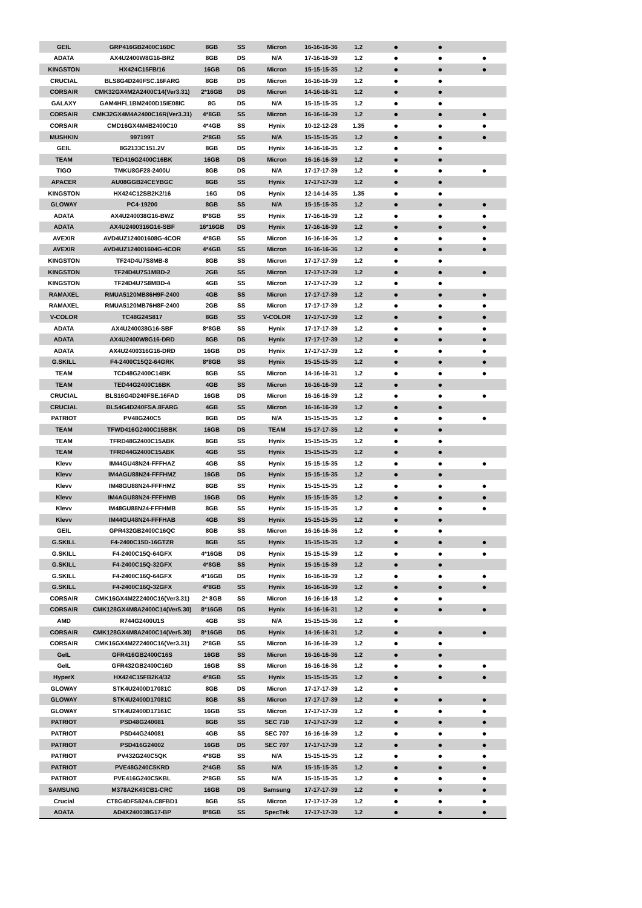| GEIL | GRP416GB2400C16DC | 8GB | SS | Micron | 16-16-16-36 | 1.2 | ● | ● | |
| ADATA | AX4U2400W8G16-BRZ | 8GB | DS | N/A | 17-16-16-39 | 1.2 | ● | ● | ● |
| KINGSTON | HX424C15FB/16 | 16GB | DS | Micron | 15-15-15-35 | 1.2 | ● | ● | ● |
| CRUCIAL | BLS8G4D240FSC.16FARG | 8GB | DS | Micron | 16-16-16-39 | 1.2 | ● | ● | |
| CORSAIR | CMK32GX4M2A2400C14(Ver3.31) | 2*16GB | DS | Micron | 14-16-16-31 | 1.2 | ● | ● | |
| GALAXY | GAM4HFL1BM2400D15IE08IC | 8G | DS | N/A | 15-15-15-35 | 1.2 | ● | ● | |
| CORSAIR | CMK32GX4M4A2400C16R(Ver3.31) | 4*8GB | SS | Micron | 16-16-16-39 | 1.2 | ● | ● | ● |
| CORSAIR | CMD16GX4M4B2400C10 | 4*4GB | SS | Hynix | 10-12-12-28 | 1.35 | ● | ● | ● |
| MUSHKIN | 997199T | 2*8GB | SS | N/A | 15-15-15-35 | 1.2 | ● | ● | ● |
| GEIL | 8G2133C151.2V | 8GB | DS | Hynix | 14-16-16-35 | 1.2 | ● | ● | |
| TEAM | TED416G2400C16BK | 16GB | DS | Micron | 16-16-16-39 | 1.2 | ● | ● | |
| TIGO | TMKU8GF28-2400U | 8GB | DS | N/A | 17-17-17-39 | 1.2 | ● | ● | ● |
| APACER | AU08GGB24CEYBGC | 8GB | SS | Hynix | 17-17-17-39 | 1.2 | ● | ● | |
| KINGSTON | HX424C12SB2K2/16 | 16G | DS | Hynix | 12-14-14-35 | 1.35 | ● | ● | |
| GLOWAY | PC4-19200 | 8GB | SS | N/A | 15-15-15-35 | 1.2 | ● | ● | ● |
| ADATA | AX4U240038G16-BWZ | 8*8GB | SS | Hynix | 17-16-16-39 | 1.2 | ● | ● | ● |
| ADATA | AX4U2400316G16-SBF | 16*16GB | DS | Hynix | 17-16-16-39 | 1.2 | ● | ● | ● |
| AVEXIR | AVD4UZ124001608G-4COR | 4*8GB | SS | Micron | 16-16-16-36 | 1.2 | ● | ● | ● |
| AVEXIR | AVD4UZ124001604G-4COR | 4*4GB | SS | Micron | 16-16-16-36 | 1.2 | ● | ● | ● |
| KINGSTON | TF24D4U7S8MB-8 | 8GB | SS | Micron | 17-17-17-39 | 1.2 | ● | ● | |
| KINGSTON | TF24D4U7S1MBD-2 | 2GB | SS | Micron | 17-17-17-39 | 1.2 | ● | ● | ● |
| KINGSTON | TF24D4U7S8MBD-4 | 4GB | SS | Micron | 17-17-17-39 | 1.2 | ● | ● | |
| RAMAXEL | RMUA5120MB86H9F-2400 | 4GB | SS | Micron | 17-17-17-39 | 1.2 | ● | ● | ● |
| RAMAXEL | RMUA5120MB76H8F-2400 | 2GB | SS | Micron | 17-17-17-39 | 1.2 | ● | ● | ● |
| V-COLOR | TC48G24S817 | 8GB | SS | V-COLOR | 17-17-17-39 | 1.2 | ● | ● | ● |
| ADATA | AX4U240038G16-SBF | 8*8GB | SS | Hynix | 17-17-17-39 | 1.2 | ● | ● | ● |
| ADATA | AX4U2400W8G16-DRD | 8GB | DS | Hynix | 17-17-17-39 | 1.2 | ● | ● | ● |
| ADATA | AX4U2400316G16-DRD | 16GB | DS | Hynix | 17-17-17-39 | 1.2 | ● | ● | ● |
| G.SKILL | F4-2400C15Q2-64GRK | 8*8GB | SS | Hynix | 15-15-15-35 | 1.2 | ● | ● | ● |
| TEAM | TCD48G2400C14BK | 8GB | SS | Micron | 14-16-16-31 | 1.2 | ● | ● | ● |
| TEAM | TED44G2400C16BK | 4GB | SS | Micron | 16-16-16-39 | 1.2 | ● | ● | |
| CRUCIAL | BLS16G4D240FSE.16FAD | 16GB | DS | Micron | 16-16-16-39 | 1.2 | ● | ● | ● |
| CRUCIAL | BLS4G4D240FSA.8FARG | 4GB | SS | Micron | 16-16-16-39 | 1.2 | ● | ● | |
| PATRIOT | PV48G240C5 | 8GB | DS | N/A | 15-15-15-35 | 1.2 | ● | ● | ● |
| TEAM | TFWD416G2400C15BBK | 16GB | DS | TEAM | 15-17-17-35 | 1.2 | ● | ● | |
| TEAM | TFRD48G2400C15ABK | 8GB | SS | Hynix | 15-15-15-35 | 1.2 | ● | ● | |
| TEAM | TFRD44G2400C15ABK | 4GB | SS | Hynix | 15-15-15-35 | 1.2 | ● | ● | |
| Klevv | IM44GU48N24-FFFHAZ | 4GB | SS | Hynix | 15-15-15-35 | 1.2 | ● | ● | ● |
| Klevv | IM4AGU88N24-FFFHMZ | 16GB | DS | Hynix | 15-15-15-35 | 1.2 | ● | ● | |
| Klevv | IM48GU88N24-FFFHMZ | 8GB | SS | Hynix | 15-15-15-35 | 1.2 | ● | ● | ● |
| Klevv | IM4AGU88N24-FFFHMB | 16GB | DS | Hynix | 15-15-15-35 | 1.2 | ● | ● | ● |
| Klevv | IM48GU88N24-FFFHMB | 8GB | SS | Hynix | 15-15-15-35 | 1.2 | ● | ● | ● |
| Klevv | IM44GU48N24-FFFHAB | 4GB | SS | Hynix | 15-15-15-35 | 1.2 | ● | ● | |
| GEIL | GPR432GB2400C16QC | 8GB | SS | Micron | 16-16-16-36 | 1.2 | ● | ● | |
| G.SKILL | F4-2400C15D-16GTZR | 8GB | SS | Hynix | 15-15-15-35 | 1.2 | ● | ● | ● |
| G.SKILL | F4-2400C15Q-64GFX | 4*16GB | DS | Hynix | 15-15-15-39 | 1.2 | ● | ● | ● |
| G.SKILL | F4-2400C15Q-32GFX | 4*8GB | SS | Hynix | 15-15-15-39 | 1.2 | ● | ● | |
| G.SKILL | F4-2400C16Q-64GFX | 4*16GB | DS | Hynix | 16-16-16-39 | 1.2 | ● | ● | ● |
| G.SKILL | F4-2400C16Q-32GFX | 4*8GB | SS | Hynix | 16-16-16-39 | 1.2 | ● | ● | ● |
| CORSAIR | CMK16GX4M2Z2400C16(Ver3.31) | 2* 8GB | SS | Micron | 16-16-16-18 | 1.2 | ● | ● | |
| CORSAIR | CMK128GX4M8A2400C14(Ver5.30) | 8*16GB | DS | Hynix | 14-16-16-31 | 1.2 | ● | ● | ● |
| AMD | R744G2400U1S | 4GB | SS | N/A | 15-15-15-36 | 1.2 | ● | | |
| CORSAIR | CMK128GX4M8A2400C14(Ver5.30) | 8*16GB | DS | Hynix | 14-16-16-31 | 1.2 | ● | ● | ● |
| CORSAIR | CMK16GX4M2Z2400C16(Ver3.31) | 2*8GB | SS | Micron | 16-16-16-39 | 1.2 | ● | ● | |
| GeIL | GFR416GB2400C16S | 16GB | SS | Micron | 16-16-16-36 | 1.2 | ● | ● | |
| GeIL | GFR432GB2400C16D | 16GB | SS | Micron | 16-16-16-36 | 1.2 | ● | ● | ● |
| HyperX | HX424C15FB2K4/32 | 4*8GB | SS | Hynix | 15-15-15-35 | 1.2 | ● | ● | ● |
| GLOWAY | STK4U2400D17081C | 8GB | DS | Micron | 17-17-17-39 | 1.2 | ● | | |
| GLOWAY | STK4U2400D17081C | 8GB | SS | Micron | 17-17-17-39 | 1.2 | ● | ● | ● |
| GLOWAY | STK4U2400D17161C | 16GB | SS | Micron | 17-17-17-39 | 1.2 | ● | ● | ● |
| PATRIOT | PSD48G240081 | 8GB | SS | SEC 710 | 17-17-17-39 | 1.2 | ● | ● | ● |
| PATRIOT | PSD44G240081 | 4GB | SS | SEC 707 | 16-16-16-39 | 1.2 | ● | ● | ● |
| PATRIOT | PSD416G24002 | 16GB | DS | SEC 707 | 17-17-17-39 | 1.2 | ● | ● | ● |
| PATRIOT | PV432G240C5QK | 4*8GB | SS | N/A | 15-15-15-35 | 1.2 | ● | ● | ● |
| PATRIOT | PVE48G240C5KRD | 2*4GB | SS | N/A | 15-15-15-35 | 1.2 | ● | ● | ● |
| PATRIOT | PVE416G240C5KBL | 2*8GB | SS | N/A | 15-15-15-35 | 1.2 | ● | ● | ● |
| SAMSUNG | M378A2K43CB1-CRC | 16GB | DS | Samsung | 17-17-17-39 | 1.2 | ● | ● | ● |
| Crucial | CT8G4DFS824A.C8FBD1 | 8GB | SS | Micron | 17-17-17-39 | 1.2 | ● | ● | ● |
| ADATA | AD4X240038G17-BP | 8*8GB | SS | SpecTek | 17-17-17-39 | 1.2 | ● | ● | ● |